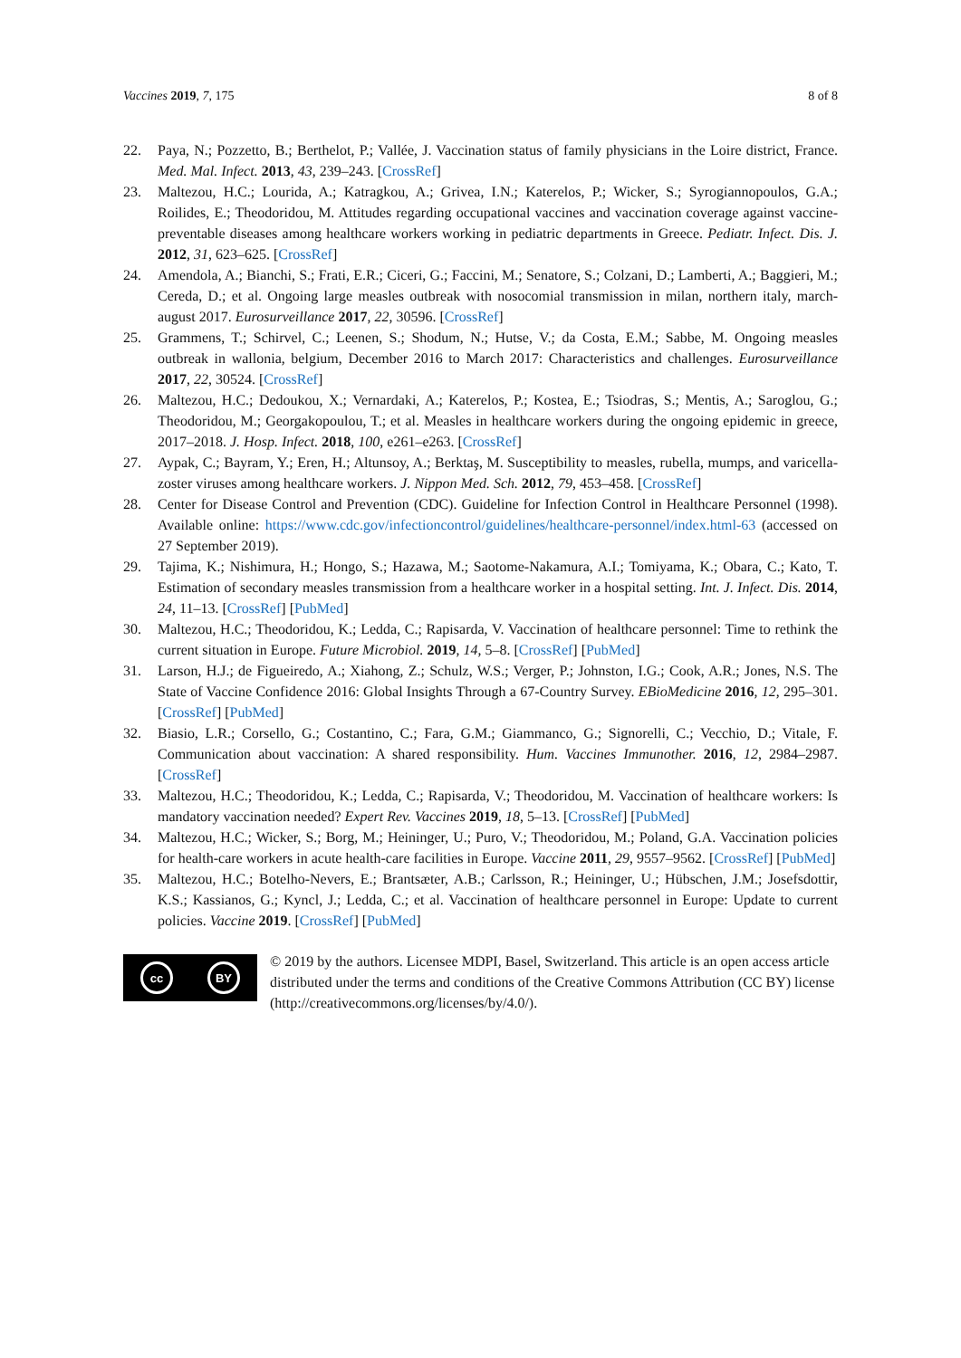Vaccines 2019, 7, 175 8 of 8
22. Paya, N.; Pozzetto, B.; Berthelot, P.; Vallée, J. Vaccination status of family physicians in the Loire district, France. Med. Mal. Infect. 2013, 43, 239–243. [CrossRef]
23. Maltezou, H.C.; Lourida, A.; Katragkou, A.; Grivea, I.N.; Katerelos, P.; Wicker, S.; Syrogiannopoulos, G.A.; Roilides, E.; Theodoridou, M. Attitudes regarding occupational vaccines and vaccination coverage against vaccine-preventable diseases among healthcare workers working in pediatric departments in Greece. Pediatr. Infect. Dis. J. 2012, 31, 623–625. [CrossRef]
24. Amendola, A.; Bianchi, S.; Frati, E.R.; Ciceri, G.; Faccini, M.; Senatore, S.; Colzani, D.; Lamberti, A.; Baggieri, M.; Cereda, D.; et al. Ongoing large measles outbreak with nosocomial transmission in milan, northern italy, march-august 2017. Eurosurveillance 2017, 22, 30596. [CrossRef]
25. Grammens, T.; Schirvel, C.; Leenen, S.; Shodum, N.; Hutse, V.; da Costa, E.M.; Sabbe, M. Ongoing measles outbreak in wallonia, belgium, December 2016 to March 2017: Characteristics and challenges. Eurosurveillance 2017, 22, 30524. [CrossRef]
26. Maltezou, H.C.; Dedoukou, X.; Vernardaki, A.; Katerelos, P.; Kostea, E.; Tsiodras, S.; Mentis, A.; Saroglou, G.; Theodoridou, M.; Georgakopoulou, T.; et al. Measles in healthcare workers during the ongoing epidemic in greece, 2017–2018. J. Hosp. Infect. 2018, 100, e261–e263. [CrossRef]
27. Aypak, C.; Bayram, Y.; Eren, H.; Altunsoy, A.; Berktaş, M. Susceptibility to measles, rubella, mumps, and varicella-zoster viruses among healthcare workers. J. Nippon Med. Sch. 2012, 79, 453–458. [CrossRef]
28. Center for Disease Control and Prevention (CDC). Guideline for Infection Control in Healthcare Personnel (1998). Available online: https://www.cdc.gov/infectioncontrol/guidelines/healthcare-personnel/index.html-63 (accessed on 27 September 2019).
29. Tajima, K.; Nishimura, H.; Hongo, S.; Hazawa, M.; Saotome-Nakamura, A.I.; Tomiyama, K.; Obara, C.; Kato, T. Estimation of secondary measles transmission from a healthcare worker in a hospital setting. Int. J. Infect. Dis. 2014, 24, 11–13. [CrossRef] [PubMed]
30. Maltezou, H.C.; Theodoridou, K.; Ledda, C.; Rapisarda, V. Vaccination of healthcare personnel: Time to rethink the current situation in Europe. Future Microbiol. 2019, 14, 5–8. [CrossRef] [PubMed]
31. Larson, H.J.; de Figueiredo, A.; Xiahong, Z.; Schulz, W.S.; Verger, P.; Johnston, I.G.; Cook, A.R.; Jones, N.S. The State of Vaccine Confidence 2016: Global Insights Through a 67-Country Survey. EBioMedicine 2016, 12, 295–301. [CrossRef] [PubMed]
32. Biasio, L.R.; Corsello, G.; Costantino, C.; Fara, G.M.; Giammanco, G.; Signorelli, C.; Vecchio, D.; Vitale, F. Communication about vaccination: A shared responsibility. Hum. Vaccines Immunother. 2016, 12, 2984–2987. [CrossRef]
33. Maltezou, H.C.; Theodoridou, K.; Ledda, C.; Rapisarda, V.; Theodoridou, M. Vaccination of healthcare workers: Is mandatory vaccination needed? Expert Rev. Vaccines 2019, 18, 5–13. [CrossRef] [PubMed]
34. Maltezou, H.C.; Wicker, S.; Borg, M.; Heininger, U.; Puro, V.; Theodoridou, M.; Poland, G.A. Vaccination policies for health-care workers in acute health-care facilities in Europe. Vaccine 2011, 29, 9557–9562. [CrossRef] [PubMed]
35. Maltezou, H.C.; Botelho-Nevers, E.; Brantsæter, A.B.; Carlsson, R.; Heininger, U.; Hübschen, J.M.; Josefsdottir, K.S.; Kassianos, G.; Kyncl, J.; Ledda, C.; et al. Vaccination of healthcare personnel in Europe: Update to current policies. Vaccine 2019. [CrossRef] [PubMed]
cc BY
© 2019 by the authors. Licensee MDPI, Basel, Switzerland. This article is an open access article distributed under the terms and conditions of the Creative Commons Attribution (CC BY) license (http://creativecommons.org/licenses/by/4.0/).